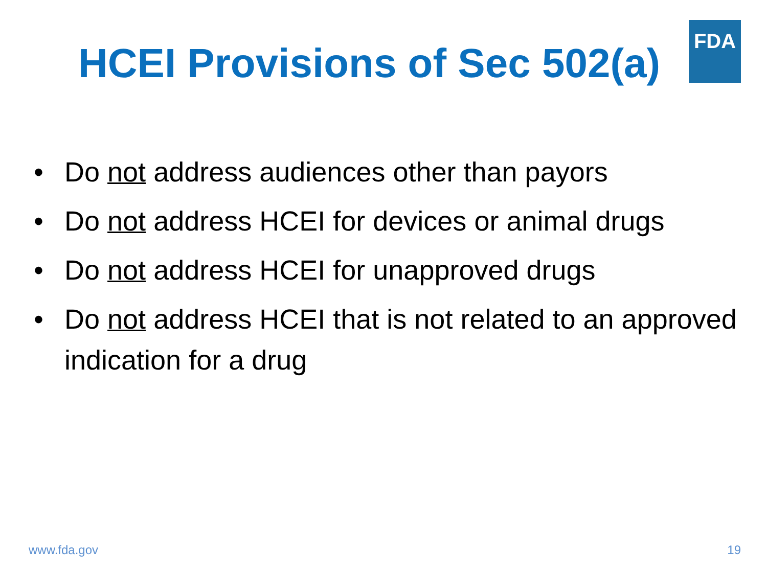FDA
HCEI Provisions of Sec 502(a)
• Do not address audiences other than payors
• Do not address HCEI for devices or animal drugs
• Do not address HCEI for unapproved drugs
• Do not address HCEI that is not related to an approved indication for a drug
www.fda.gov 19